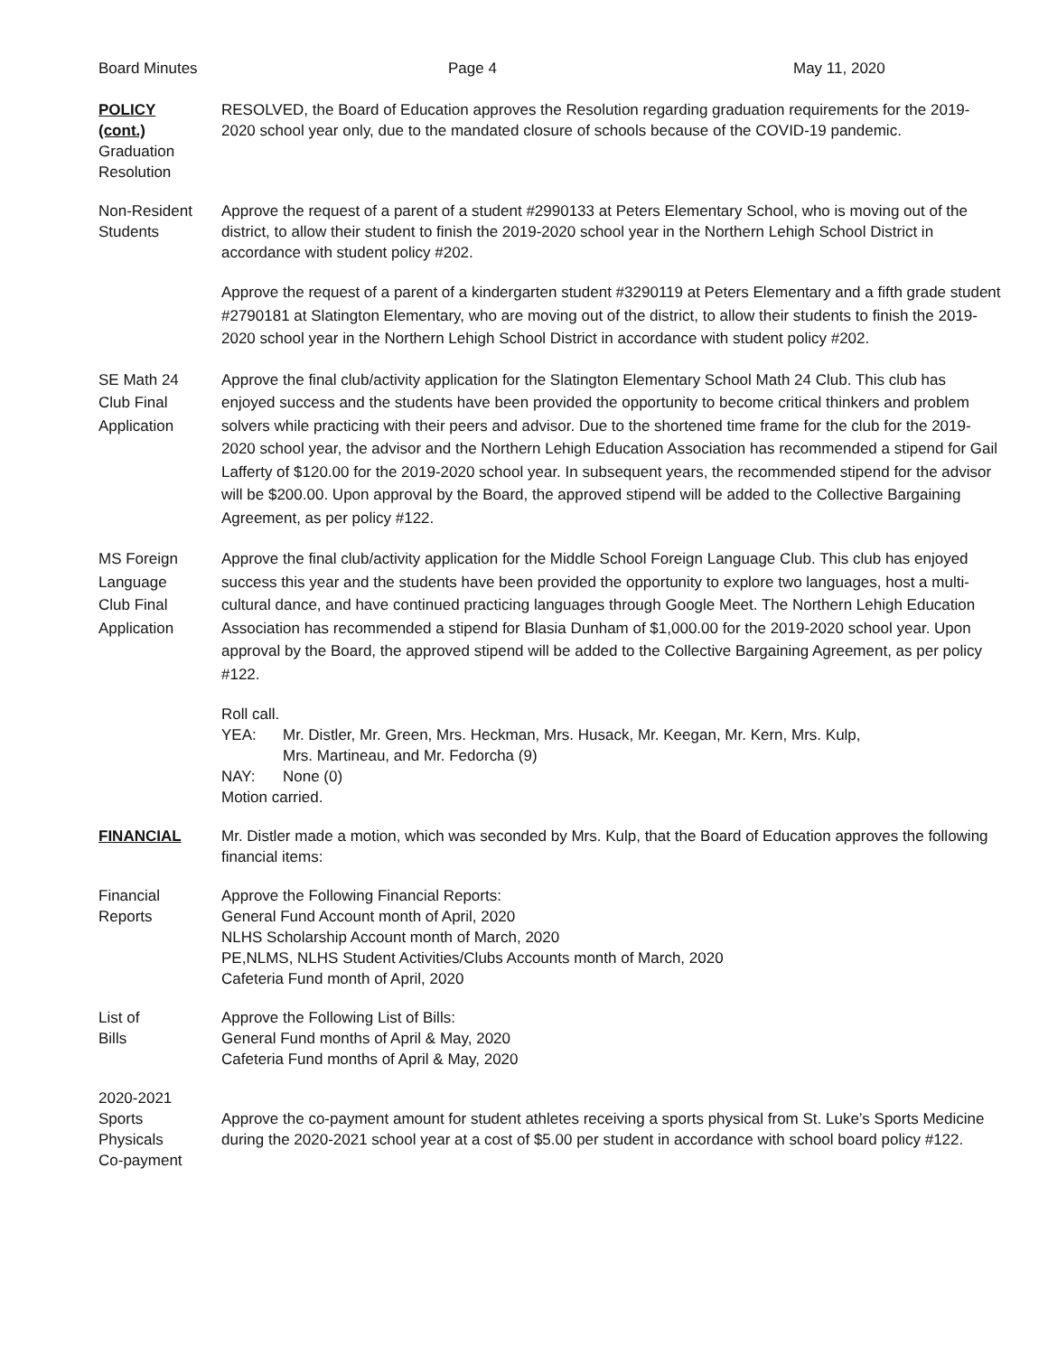Board Minutes Page 4 May 11, 2020
POLICY
(cont.)
Graduation
Resolution
RESOLVED, the Board of Education approves the Resolution regarding graduation requirements for the 2019-2020 school year only, due to the mandated closure of schools because of the COVID-19 pandemic.
Non-Resident
Students
Approve the request of a parent of a student #2990133 at Peters Elementary School, who is moving out of the district, to allow their student to finish the 2019-2020 school year in the Northern Lehigh School District in accordance with student policy #202.
Approve the request of a parent of a kindergarten student #3290119 at Peters Elementary and a fifth grade student #2790181 at Slatington Elementary, who are moving out of the district, to allow their students to finish the 2019-2020 school year in the Northern Lehigh School District in accordance with student policy #202.
SE Math 24
Club Final
Application
Approve the final club/activity application for the Slatington Elementary School Math 24 Club. This club has enjoyed success and the students have been provided the opportunity to become critical thinkers and problem solvers while practicing with their peers and advisor. Due to the shortened time frame for the club for the 2019-2020 school year, the advisor and the Northern Lehigh Education Association has recommended a stipend for Gail Lafferty of $120.00 for the 2019-2020 school year. In subsequent years, the recommended stipend for the advisor will be $200.00. Upon approval by the Board, the approved stipend will be added to the Collective Bargaining Agreement, as per policy #122.
MS Foreign
Language
Club Final
Application
Approve the final club/activity application for the Middle School Foreign Language Club. This club has enjoyed success this year and the students have been provided the opportunity to explore two languages, host a multi-cultural dance, and have continued practicing languages through Google Meet. The Northern Lehigh Education Association has recommended a stipend for Blasia Dunham of $1,000.00 for the 2019-2020 school year. Upon approval by the Board, the approved stipend will be added to the Collective Bargaining Agreement, as per policy #122.
Roll call.
YEA: Mr. Distler, Mr. Green, Mrs. Heckman, Mrs. Husack, Mr. Keegan, Mr. Kern, Mrs. Kulp,
Mrs. Martineau, and Mr. Fedorcha (9)
NAY: None (0)
Motion carried.
FINANCIAL Mr. Distler made a motion, which was seconded by Mrs. Kulp, that the Board of Education approves the following financial items:
Financial
Reports
Approve the Following Financial Reports:
General Fund Account month of April, 2020
NLHS Scholarship Account month of March, 2020
PE,NLMS, NLHS Student Activities/Clubs Accounts month of March, 2020
Cafeteria Fund month of April, 2020
List of
Bills
Approve the Following List of Bills:
General Fund months of April & May, 2020
Cafeteria Fund months of April & May, 2020
2020-2021
Sports
Physicals
Co-payment
Approve the co-payment amount for student athletes receiving a sports physical from St. Luke’s Sports Medicine during the 2020-2021 school year at a cost of $5.00 per student in accordance with school board policy #122.